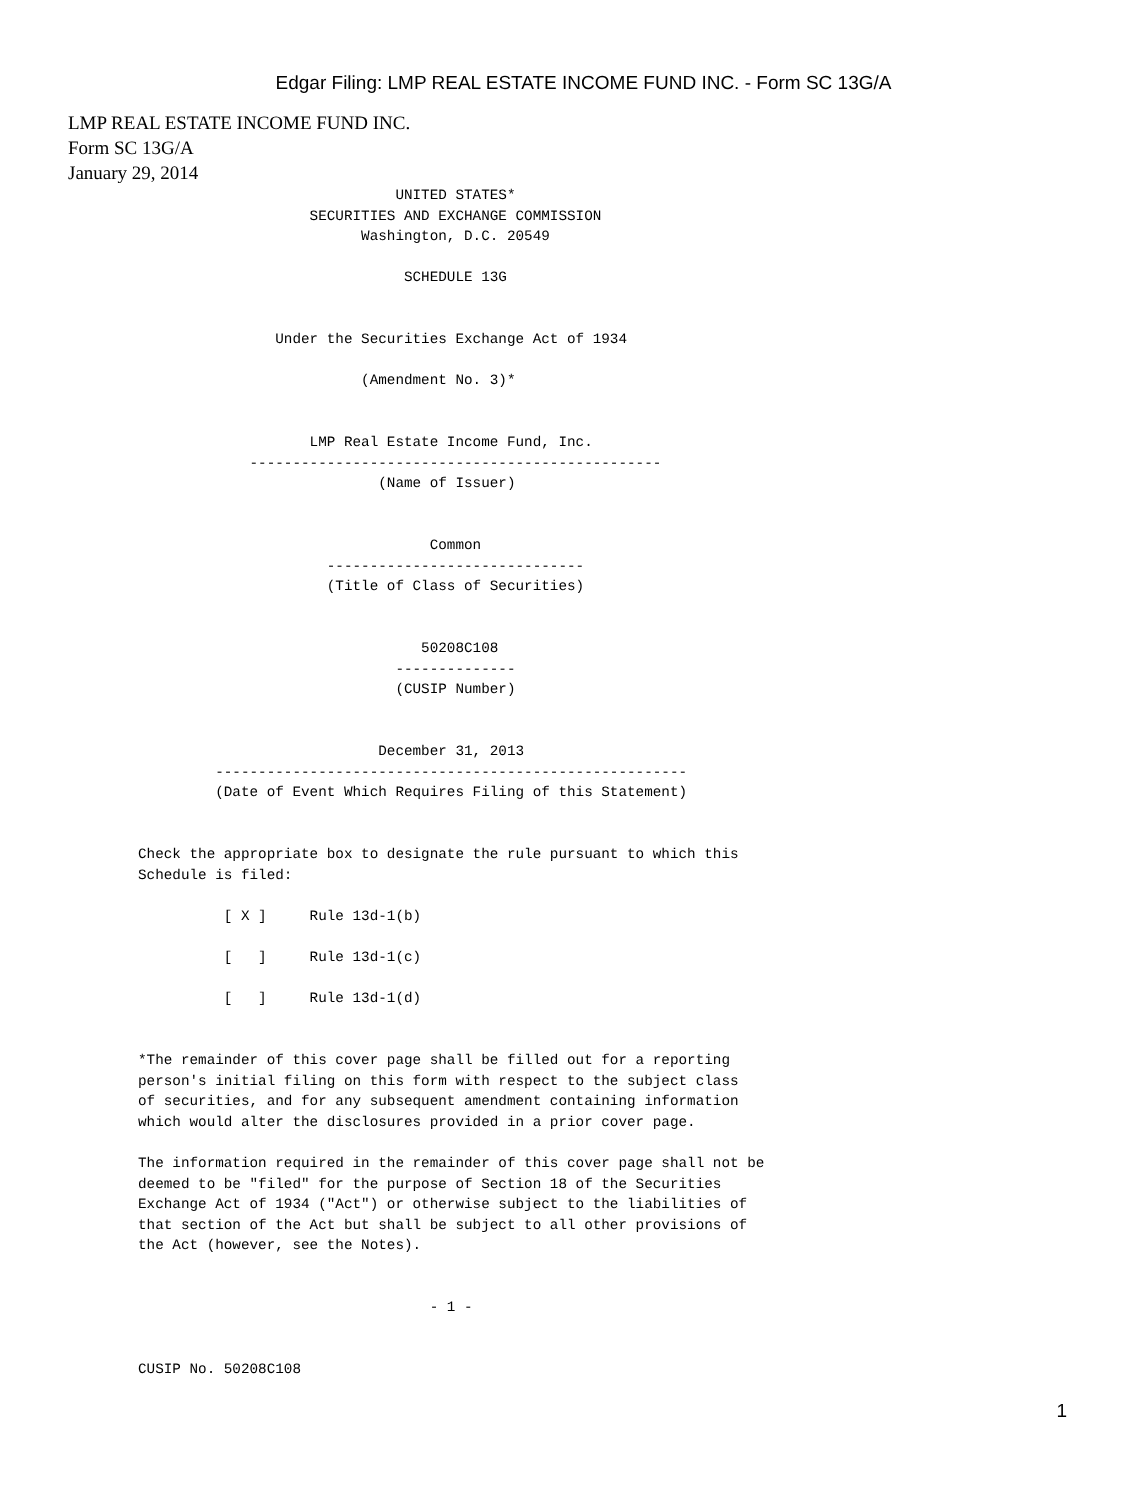Edgar Filing: LMP REAL ESTATE INCOME FUND INC. - Form SC 13G/A
LMP REAL ESTATE INCOME FUND INC.
Form SC 13G/A
January 29, 2014
                              UNITED STATES*
                    SECURITIES AND EXCHANGE COMMISSION
                          Washington, D.C. 20549

                               SCHEDULE 13G


                Under the Securities Exchange Act of 1934

                          (Amendment No. 3)*


                    LMP Real Estate Income Fund, Inc.
             ------------------------------------------------
                            (Name of Issuer)


                                  Common
                      ------------------------------
                      (Title of Class of Securities)


                                 50208C108
                              --------------
                              (CUSIP Number)


                            December 31, 2013
         -------------------------------------------------------
         (Date of Event Which Requires Filing of this Statement)


Check the appropriate box to designate the rule pursuant to which this
Schedule is filed:

          [ X ]     Rule 13d-1(b)

          [   ]     Rule 13d-1(c)

          [   ]     Rule 13d-1(d)


*The remainder of this cover page shall be filled out for a reporting
person's initial filing on this form with respect to the subject class
of securities, and for any subsequent amendment containing information
which would alter the disclosures provided in a prior cover page.

The information required in the remainder of this cover page shall not be
deemed to be "filed" for the purpose of Section 18 of the Securities
Exchange Act of 1934 ("Act") or otherwise subject to the liabilities of
that section of the Act but shall be subject to all other provisions of
the Act (however, see the Notes).


                                  - 1 -


CUSIP No. 50208C108
1